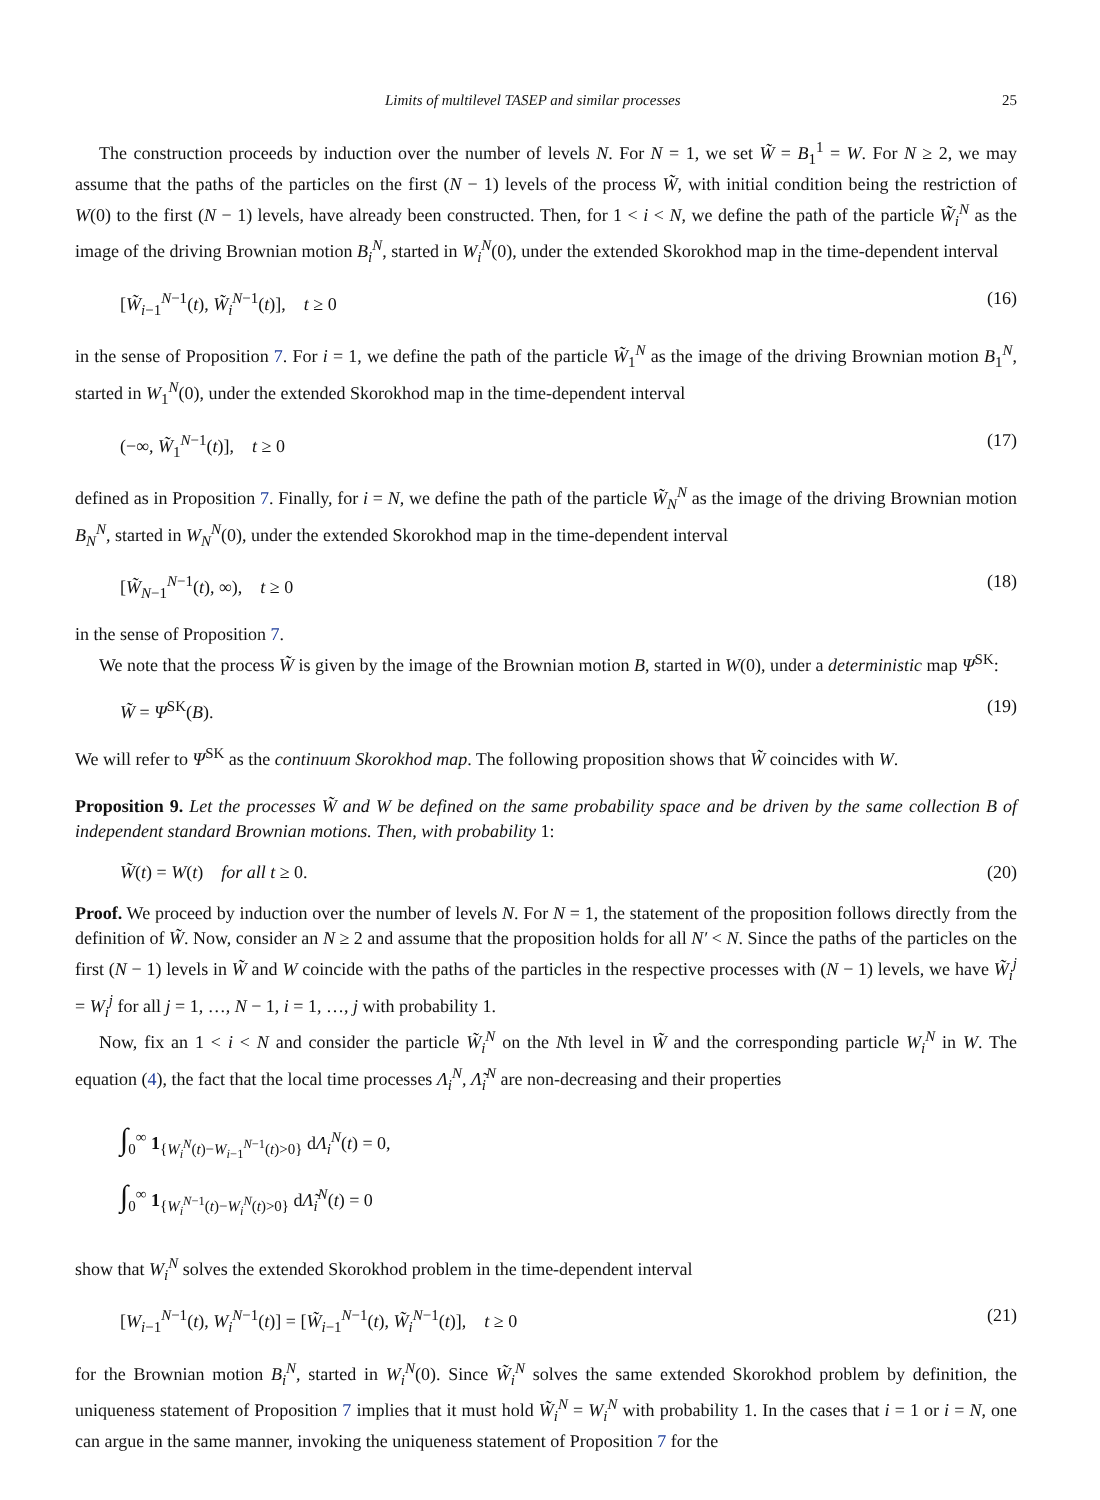Limits of multilevel TASEP and similar processes 25
The construction proceeds by induction over the number of levels N. For N = 1, we set W̃ = B<sub>1</sub><sup>1</sup> = W. For N ≥ 2, we may assume that the paths of the particles on the first (N − 1) levels of the process W̃, with initial condition being the restriction of W(0) to the first (N − 1) levels, have already been constructed. Then, for 1 < i < N, we define the path of the particle W̃<sub>i</sub><sup>N</sup> as the image of the driving Brownian motion B<sub>i</sub><sup>N</sup>, started in W<sub>i</sub><sup>N</sup>(0), under the extended Skorokhod map in the time-dependent interval
[W̃<sub>i−1</sub><sup>N−1</sup>(t), W̃<sub>i</sub><sup>N−1</sup>(t)], t ≥ 0 (16)
in the sense of Proposition 7. For i = 1, we define the path of the particle W̃<sub>1</sub><sup>N</sup> as the image of the driving Brownian motion B<sub>1</sub><sup>N</sup>, started in W<sub>1</sub><sup>N</sup>(0), under the extended Skorokhod map in the time-dependent interval
(−∞, W̃<sub>1</sub><sup>N−1</sup>(t)], t ≥ 0 (17)
defined as in Proposition 7. Finally, for i = N, we define the path of the particle W̃<sub>N</sub><sup>N</sup> as the image of the driving Brownian motion B<sub>N</sub><sup>N</sup>, started in W<sub>N</sub><sup>N</sup>(0), under the extended Skorokhod map in the time-dependent interval
[W̃<sub>N−1</sub><sup>N−1</sup>(t), ∞), t ≥ 0 (18)
in the sense of Proposition 7.
We note that the process W̃ is given by the image of the Brownian motion B, started in W(0), under a deterministic map Ψ<sup>SK</sup>:
W̃ = Ψ<sup>SK</sup>(B). (19)
We will refer to Ψ<sup>SK</sup> as the continuum Skorokhod map. The following proposition shows that W̃ coincides with W.
Proposition 9. Let the processes W̃ and W be defined on the same probability space and be driven by the same collection B of independent standard Brownian motions. Then, with probability 1:
W̃(t) = W(t) for all t ≥ 0. (20)
Proof. We proceed by induction over the number of levels N. For N = 1, the statement of the proposition follows directly from the definition of W̃. Now, consider an N ≥ 2 and assume that the proposition holds for all N′ < N. Since the paths of the particles on the first (N − 1) levels in W̃ and W coincide with the paths of the particles in the respective processes with (N − 1) levels, we have W̃<sub>i</sub><sup>j</sup> = W<sub>i</sub><sup>j</sup> for all j = 1, …, N − 1, i = 1, …, j with probability 1.
Now, fix an 1 < i < N and consider the particle W̃<sub>i</sub><sup>N</sup> on the Nth level in W̃ and the corresponding particle W<sub>i</sub><sup>N</sup> in W. The equation (4), the fact that the local time processes Λ<sub>i</sub><sup>N</sup>, Λ̃<sub>i</sub><sup>N</sup> are non-decreasing and their properties
∫<sub>0</sub><sup>∞</sup> 1<sub>{W<sub>i</sub><sup>N</sup>(t)−W<sub>i−1</sub><sup>N−1</sup>(t)>0}</sub> dΛ<sub>i</sub><sup>N</sup>(t) = 0,
∫<sub>0</sub><sup>∞</sup> 1<sub>{W<sub>i</sub><sup>N−1</sup>(t)−W<sub>i</sub><sup>N</sup>(t)>0}</sub> dΛ̃<sub>i</sub><sup>N</sup>(t) = 0
show that W<sub>i</sub><sup>N</sup> solves the extended Skorokhod problem in the time-dependent interval
[W<sub>i−1</sub><sup>N−1</sup>(t), W<sub>i</sub><sup>N−1</sup>(t)] = [W̃<sub>i−1</sub><sup>N−1</sup>(t), W̃<sub>i</sub><sup>N−1</sup>(t)], t ≥ 0 (21)
for the Brownian motion B<sub>i</sub><sup>N</sup>, started in W<sub>i</sub><sup>N</sup>(0). Since W̃<sub>i</sub><sup>N</sup> solves the same extended Skorokhod problem by definition, the uniqueness statement of Proposition 7 implies that it must hold W̃<sub>i</sub><sup>N</sup> = W<sub>i</sub><sup>N</sup> with probability 1. In the cases that i = 1 or i = N, one can argue in the same manner, invoking the uniqueness statement of Proposition 7 for the